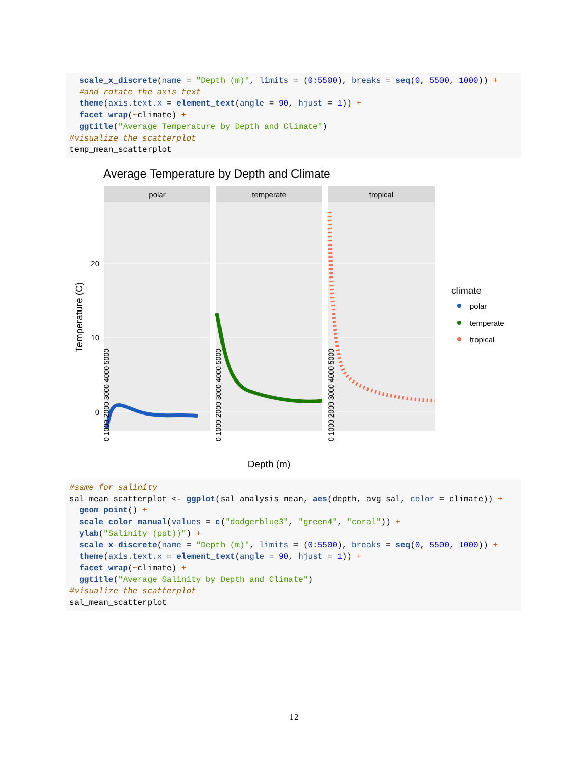scale_x_discrete(name = "Depth (m)", limits = (0:5500), breaks = seq(0, 5500, 1000)) +
  #and rotate the axis text
  theme(axis.text.x = element_text(angle = 90, hjust = 1)) +
  facet_wrap(~climate) +
  ggtitle("Average Temperature by Depth and Climate")
#visualize the scatterplot
temp_mean_scatterplot
Average Temperature by Depth and Climate
polar
temperate
tropical
20
10
0
Temperature (C)
0 1000 2000 3000 4000 5000
0 1000 2000 3000 4000 5000
0 1000 2000 3000 4000 5000
Depth (m)
climate
polar
temperate
tropical
#same for salinity
sal_mean_scatterplot <- ggplot(sal_analysis_mean, aes(depth, avg_sal, color = climate)) +
  geom_point() +
  scale_color_manual(values = c("dodgerblue3", "green4", "coral")) +
  ylab("Salinity (ppt))") +
  scale_x_discrete(name = "Depth (m)", limits = (0:5500), breaks = seq(0, 5500, 1000)) +
  theme(axis.text.x = element_text(angle = 90, hjust = 1)) +
  facet_wrap(~climate) +
  ggtitle("Average Salinity by Depth and Climate")
#visualize the scatterplot
sal_mean_scatterplot
12